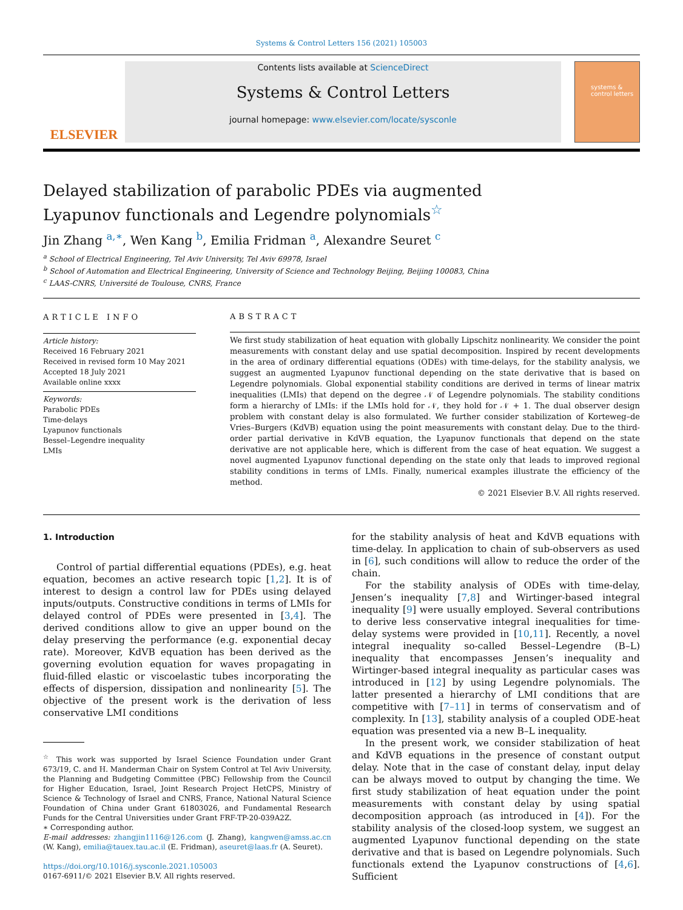Systems & Control Letters 156 (2021) 105003
ELSEVIER
Contents lists available at ScienceDirect
Systems & Control Letters
journal homepage: www.elsevier.com/locate/sysconle
systems &
control letters
Delayed stabilization of parabolic PDEs via augmented Lyapunov functionals and Legendre polynomials<sup>☆</sup>
Jin Zhang <sup>a,∗</sup>, Wen Kang <sup>b</sup>, Emilia Fridman <sup>a</sup>, Alexandre Seuret <sup>c</sup>
<sup>a</sup> School of Electrical Engineering, Tel Aviv University, Tel Aviv 69978, Israel
<sup>b</sup> School of Automation and Electrical Engineering, University of Science and Technology Beijing, Beijing 100083, China
<sup>c</sup> LAAS-CNRS, Université de Toulouse, CNRS, France
ARTICLE INFO
Article history:
Received 16 February 2021
Received in revised form 10 May 2021
Accepted 18 July 2021
Available online xxxx
Keywords:
Parabolic PDEs
Time-delays
Lyapunov functionals
Bessel–Legendre inequality
LMIs
ABSTRACT
We first study stabilization of heat equation with globally Lipschitz nonlinearity. We consider the point measurements with constant delay and use spatial decomposition. Inspired by recent developments in the area of ordinary differential equations (ODEs) with time-delays, for the stability analysis, we suggest an augmented Lyapunov functional depending on the state derivative that is based on Legendre polynomials. Global exponential stability conditions are derived in terms of linear matrix inequalities (LMIs) that depend on the degree 𝒩 of Legendre polynomials. The stability conditions form a hierarchy of LMIs: if the LMIs hold for 𝒩, they hold for 𝒩 + 1. The dual observer design problem with constant delay is also formulated. We further consider stabilization of Korteweg–de Vries–Burgers (KdVB) equation using the point measurements with constant delay. Due to the third-order partial derivative in KdVB equation, the Lyapunov functionals that depend on the state derivative are not applicable here, which is different from the case of heat equation. We suggest a novel augmented Lyapunov functional depending on the state only that leads to improved regional stability conditions in terms of LMIs. Finally, numerical examples illustrate the efficiency of the method.
© 2021 Elsevier B.V. All rights reserved.
1. Introduction
Control of partial differential equations (PDEs), e.g. heat equation, becomes an active research topic [1,2]. It is of interest to design a control law for PDEs using delayed inputs/outputs. Constructive conditions in terms of LMIs for delayed control of PDEs were presented in [3,4]. The derived conditions allow to give an upper bound on the delay preserving the performance (e.g. exponential decay rate). Moreover, KdVB equation has been derived as the governing evolution equation for waves propagating in fluid-filled elastic or viscoelastic tubes incorporating the effects of dispersion, dissipation and nonlinearity [5]. The objective of the present work is the derivation of less conservative LMI conditions
<sup>☆</sup> This work was supported by Israel Science Foundation under Grant 673/19, C. and H. Manderman Chair on System Control at Tel Aviv University, the Planning and Budgeting Committee (PBC) Fellowship from the Council for Higher Education, Israel, Joint Research Project HetCPS, Ministry of Science & Technology of Israel and CNRS, France, National Natural Science Foundation of China under Grant 61803026, and Fundamental Research Funds for the Central Universities under Grant FRF-TP-20-039A2Z.
∗ Corresponding author.
E-mail addresses: zhangjin1116@126.com (J. Zhang), kangwen@amss.ac.cn (W. Kang), emilia@tauex.tau.ac.il (E. Fridman), aseuret@laas.fr (A. Seuret).
https://doi.org/10.1016/j.sysconle.2021.105003
0167-6911/© 2021 Elsevier B.V. All rights reserved.
for the stability analysis of heat and KdVB equations with time-delay. In application to chain of sub-observers as used in [6], such conditions will allow to reduce the order of the chain.
For the stability analysis of ODEs with time-delay, Jensen’s inequality [7,8] and Wirtinger-based integral inequality [9] were usually employed. Several contributions to derive less conservative integral inequalities for time-delay systems were provided in [10,11]. Recently, a novel integral inequality so-called Bessel–Legendre (B–L) inequality that encompasses Jensen’s inequality and Wirtinger-based integral inequality as particular cases was introduced in [12] by using Legendre polynomials. The latter presented a hierarchy of LMI conditions that are competitive with [7–11] in terms of conservatism and of complexity. In [13], stability analysis of a coupled ODE-heat equation was presented via a new B–L inequality.
In the present work, we consider stabilization of heat and KdVB equations in the presence of constant output delay. Note that in the case of constant delay, input delay can be always moved to output by changing the time. We first study stabilization of heat equation under the point measurements with constant delay by using spatial decomposition approach (as introduced in [4]). For the stability analysis of the closed-loop system, we suggest an augmented Lyapunov functional depending on the state derivative and that is based on Legendre polynomials. Such functionals extend the Lyapunov constructions of [4,6]. Sufficient